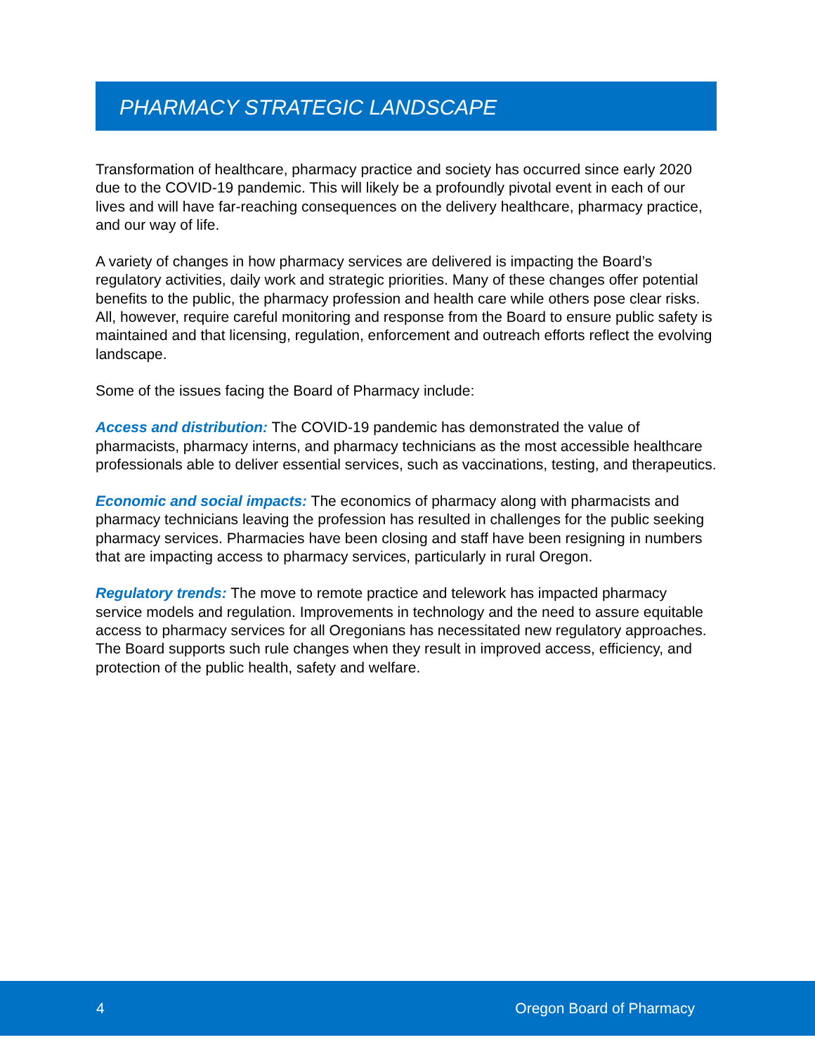PHARMACY STRATEGIC LANDSCAPE
Transformation of healthcare, pharmacy practice and society has occurred since early 2020 due to the COVID-19 pandemic. This will likely be a profoundly pivotal event in each of our lives and will have far-reaching consequences on the delivery healthcare, pharmacy practice, and our way of life.
A variety of changes in how pharmacy services are delivered is impacting the Board’s regulatory activities, daily work and strategic priorities. Many of these changes offer potential benefits to the public, the pharmacy profession and health care while others pose clear risks. All, however, require careful monitoring and response from the Board to ensure public safety is maintained and that licensing, regulation, enforcement and outreach efforts reflect the evolving landscape.
Some of the issues facing the Board of Pharmacy include:
Access and distribution: The COVID-19 pandemic has demonstrated the value of pharmacists, pharmacy interns, and pharmacy technicians as the most accessible healthcare professionals able to deliver essential services, such as vaccinations, testing, and therapeutics.
Economic and social impacts: The economics of pharmacy along with pharmacists and pharmacy technicians leaving the profession has resulted in challenges for the public seeking pharmacy services. Pharmacies have been closing and staff have been resigning in numbers that are impacting access to pharmacy services, particularly in rural Oregon.
Regulatory trends: The move to remote practice and telework has impacted pharmacy service models and regulation. Improvements in technology and the need to assure equitable access to pharmacy services for all Oregonians has necessitated new regulatory approaches. The Board supports such rule changes when they result in improved access, efficiency, and protection of the public health, safety and welfare.
4 Oregon Board of Pharmacy